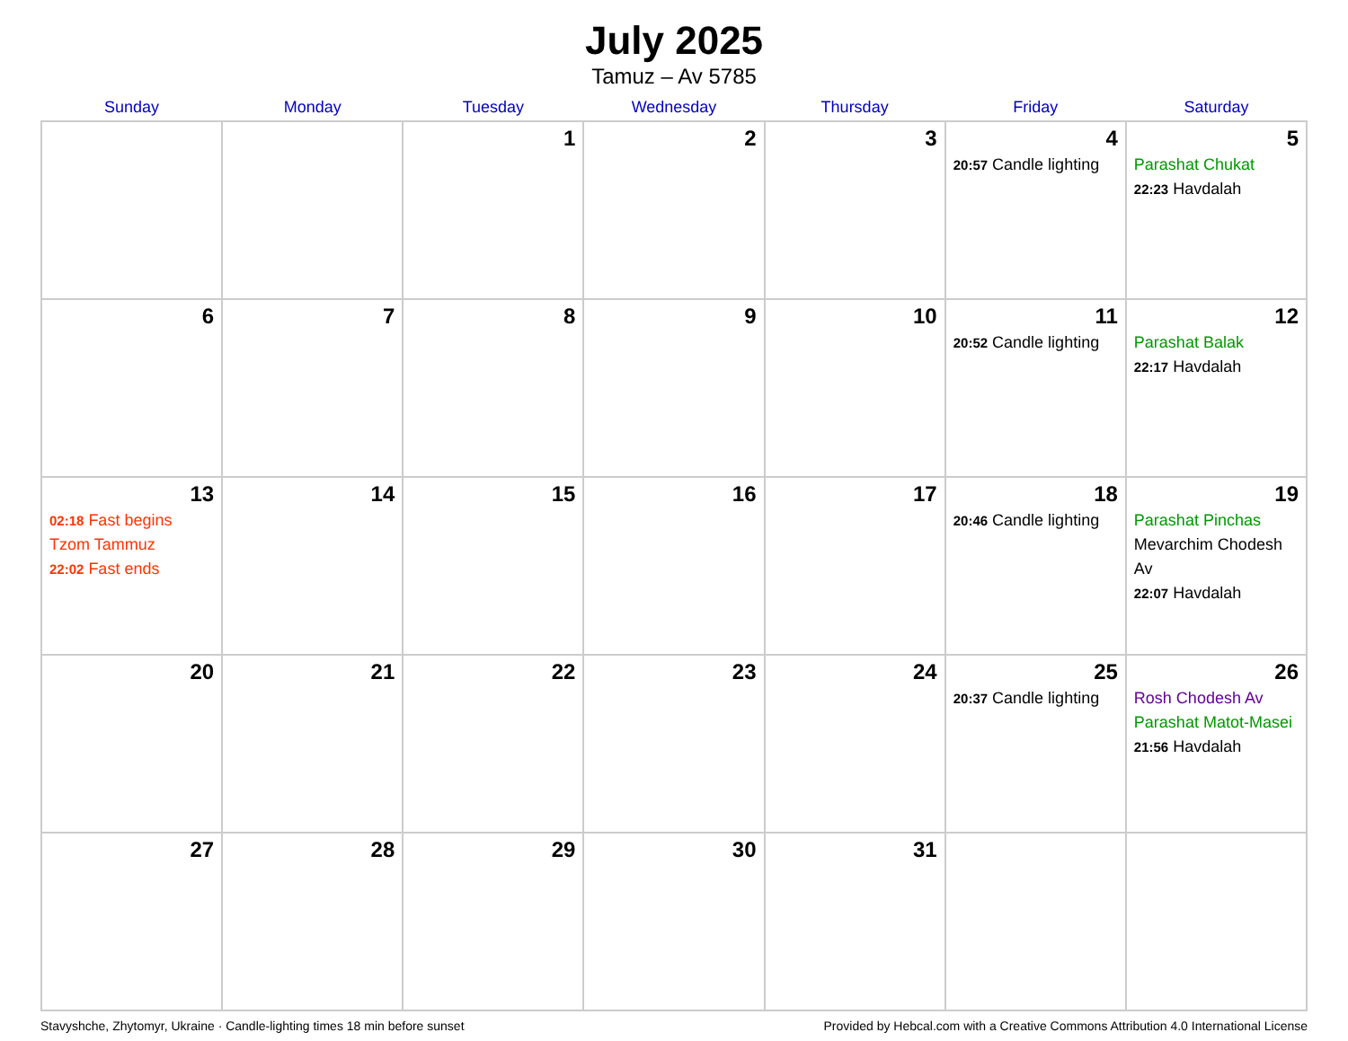July 2025
Tamuz – Av 5785
| Sunday | Monday | Tuesday | Wednesday | Thursday | Friday | Saturday |
| --- | --- | --- | --- | --- | --- | --- |
| | | 1 | 2 | 3 | 4 20:57 Candle lighting | 5 Parashat Chukat 22:23 Havdalah |
| 6 | 7 | 8 | 9 | 10 | 11 20:52 Candle lighting | 12 Parashat Balak 22:17 Havdalah |
| 13 02:18 Fast begins Tzom Tammuz 22:02 Fast ends | 14 | 15 | 16 | 17 | 18 20:46 Candle lighting | 19 Parashat Pinchas Mevarchim Chodesh Av 22:07 Havdalah |
| 20 | 21 | 22 | 23 | 24 | 25 20:37 Candle lighting | 26 Rosh Chodesh Av Parashat Matot-Masei 21:56 Havdalah |
| 27 | 28 | 29 | 30 | 31 | | |
Stavyshche, Zhytomyr, Ukraine · Candle-lighting times 18 min before sunset Provided by Hebcal.com with a Creative Commons Attribution 4.0 International License